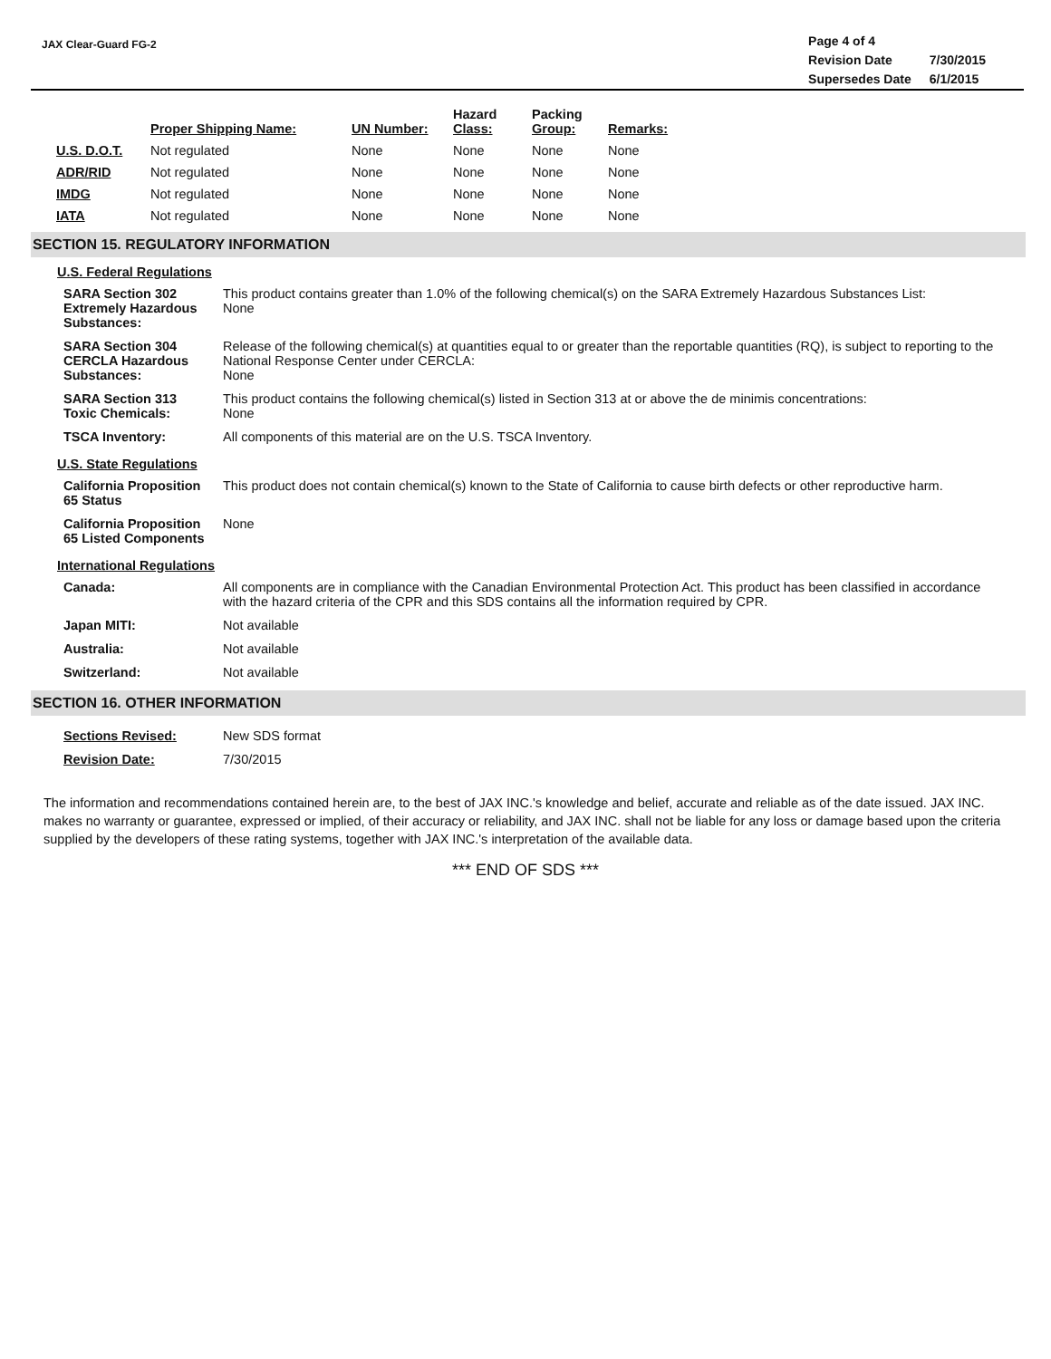JAX Clear-Guard FG-2
| Page 4 of 4 | |
| Revision Date | 7/30/2015 |
| Supersedes Date | 6/1/2015 |
| | Proper Shipping Name: | UN Number: | Hazard Class: | Packing Group: | Remarks: |
| --- | --- | --- | --- | --- | --- |
| U.S. D.O.T. | Not regulated | None | None | None | None |
| ADR/RID | Not regulated | None | None | None | None |
| IMDG | Not regulated | None | None | None | None |
| IATA | Not regulated | None | None | None | None |
SECTION 15. REGULATORY INFORMATION
U.S. Federal Regulations
| SARA Section 302 Extremely Hazardous Substances: | This product contains greater than 1.0% of the following chemical(s) on the SARA Extremely Hazardous Substances List: None |
| SARA Section 304 CERCLA Hazardous Substances: | Release of the following chemical(s) at quantities equal to or greater than the reportable quantities (RQ), is subject to reporting to the National Response Center under CERCLA: None |
| SARA Section 313 Toxic Chemicals: | This product contains the following chemical(s) listed in Section 313 at or above the de minimis concentrations: None |
| TSCA Inventory: | All components of this material are on the U.S. TSCA Inventory. |
U.S. State Regulations
| California Proposition 65 Status | This product does not contain chemical(s) known to the State of California to cause birth defects or other reproductive harm. |
| California Proposition 65 Listed Components | None |
International Regulations
| Canada: | All components are in compliance with the Canadian Environmental Protection Act. This product has been classified in accordance with the hazard criteria of the CPR and this SDS contains all the information required by CPR. |
| Japan MITI: | Not available |
| Australia: | Not available |
| Switzerland: | Not available |
SECTION 16. OTHER INFORMATION
| Sections Revised: | New SDS format |
| Revision Date: | 7/30/2015 |
The information and recommendations contained herein are, to the best of JAX INC.'s knowledge and belief, accurate and reliable as of the date issued. JAX INC. makes no warranty or guarantee, expressed or implied, of their accuracy or reliability, and JAX INC. shall not be liable for any loss or damage based upon the criteria supplied by the developers of these rating systems, together with JAX INC.'s interpretation of the available data.
*** END OF SDS ***